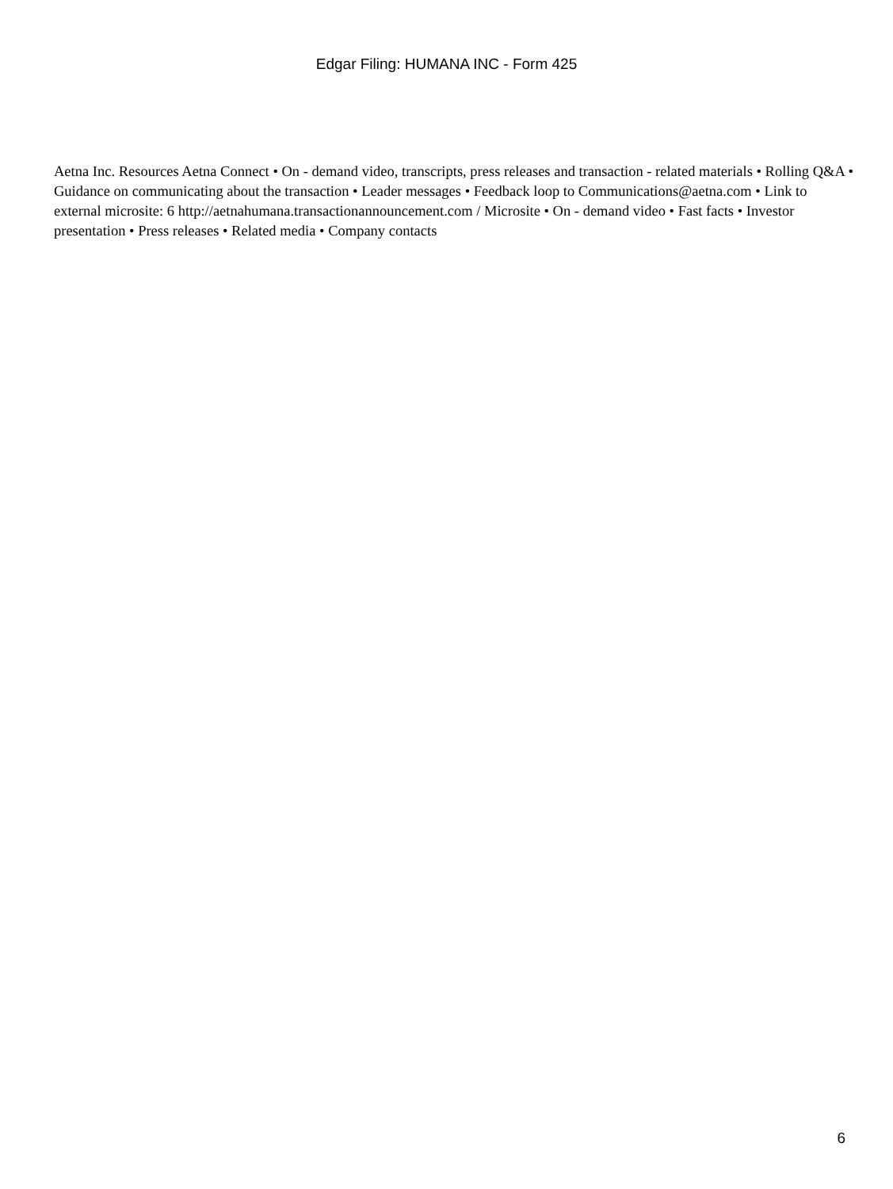Edgar Filing: HUMANA INC - Form 425
Aetna Inc. Resources Aetna Connect • On - demand video, transcripts, press releases and transaction - related materials • Rolling Q&A • Guidance on communicating about the transaction • Leader messages • Feedback loop to Communications@aetna.com • Link to external microsite: 6 http://aetnahumana.transactionannouncement.com / Microsite • On - demand video • Fast facts • Investor presentation • Press releases • Related media • Company contacts
6